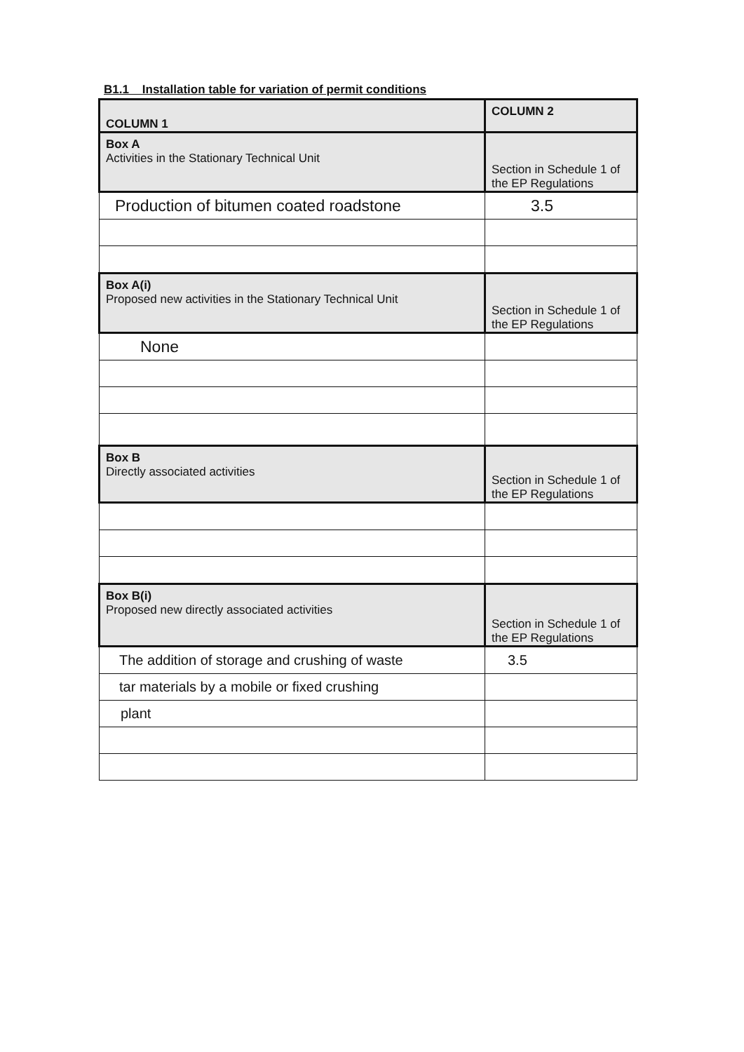B1.1 Installation table for variation of permit conditions
| COLUMN 1 | COLUMN 2 |
| Box A Activities in the Stationary Technical Unit | Section in Schedule 1 of the EP Regulations |
| Production of bitumen coated roadstone | 3.5 |
| Box A(i) Proposed new activities in the Stationary Technical Unit | Section in Schedule 1 of the EP Regulations |
| None | |
| Box B Directly associated activities | Section in Schedule 1 of the EP Regulations |
| Box B(i) Proposed new directly associated activities | Section in Schedule 1 of the EP Regulations |
| The addition of storage and crushing of waste | 3.5 |
| tar materials by a mobile or fixed crushing | |
| plant | |